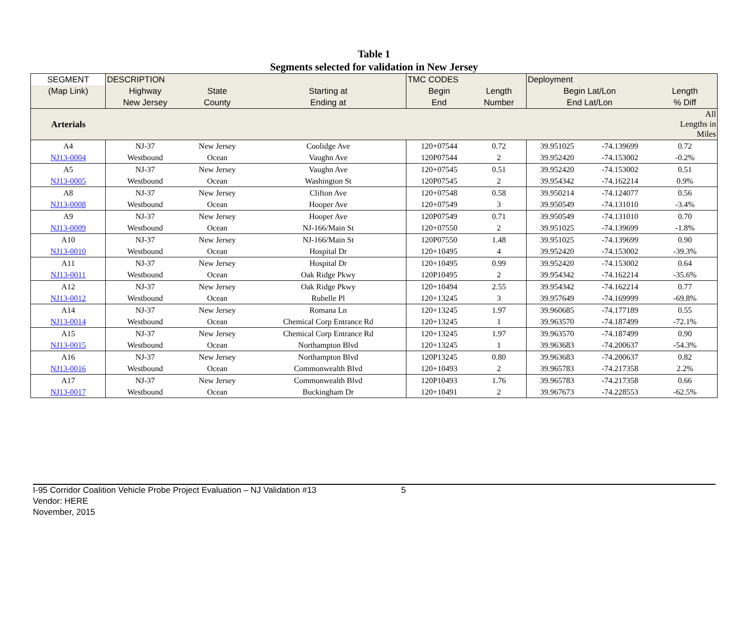Table 1
Segments selected for validation in New Jersey
| SEGMENT | DESCRIPTION | | | TMC CODES | | Deployment | | |
| --- | --- | --- | --- | --- | --- | --- | --- | --- |
| (Map Link) | Highway | State | Starting at | Begin | Length | Begin Lat/Lon | | Length |
| | New Jersey | County | Ending at | End | Number | End Lat/Lon | | % Diff |
| Arterials | | | | | | | | All Lengths in Miles |
| A4 | NJ-37 | New Jersey | Coolidge Ave | 120+07544 | 0.72 | 39.951025 | -74.139699 | 0.72 |
| NJ13-0004 | Westbound | Ocean | Vaughn Ave | 120P07544 | 2 | 39.952420 | -74.153002 | -0.2% |
| A5 | NJ-37 | New Jersey | Vaughn Ave | 120+07545 | 0.51 | 39.952420 | -74.153002 | 0.51 |
| NJ13-0005 | Westbound | Ocean | Washington St | 120P07545 | 2 | 39.954342 | -74.162214 | 0.9% |
| A8 | NJ-37 | New Jersey | Clifton Ave | 120+07548 | 0.58 | 39.950214 | -74.124077 | 0.56 |
| NJ13-0008 | Westbound | Ocean | Hooper Ave | 120+07549 | 3 | 39.950549 | -74.131010 | -3.4% |
| A9 | NJ-37 | New Jersey | Hooper Ave | 120P07549 | 0.71 | 39.950549 | -74.131010 | 0.70 |
| NJ13-0009 | Westbound | Ocean | NJ-166/Main St | 120+07550 | 2 | 39.951025 | -74.139699 | -1.8% |
| A10 | NJ-37 | New Jersey | NJ-166/Main St | 120P07550 | 1.48 | 39.951025 | -74.139699 | 0.90 |
| NJ13-0010 | Westbound | Ocean | Hospital Dr | 120+10495 | 4 | 39.952420 | -74.153002 | -39.3% |
| A11 | NJ-37 | New Jersey | Hospital Dr | 120+10495 | 0.99 | 39.952420 | -74.153002 | 0.64 |
| NJ13-0011 | Westbound | Ocean | Oak Ridge Pkwy | 120P10495 | 2 | 39.954342 | -74.162214 | -35.6% |
| A12 | NJ-37 | New Jersey | Oak Ridge Pkwy | 120+10494 | 2.55 | 39.954342 | -74.162214 | 0.77 |
| NJ13-0012 | Westbound | Ocean | Rubelle Pl | 120+13245 | 3 | 39.957649 | -74.169999 | -69.8% |
| A14 | NJ-37 | New Jersey | Romana Ln | 120+13245 | 1.97 | 39.960685 | -74.177189 | 0.55 |
| NJ13-0014 | Westbound | Ocean | Chemical Corp Entrance Rd | 120+13245 | 1 | 39.963570 | -74.187499 | -72.1% |
| A15 | NJ-37 | New Jersey | Chemical Corp Entrance Rd | 120+13245 | 1.97 | 39.963570 | -74.187499 | 0.90 |
| NJ13-0015 | Westbound | Ocean | Northampton Blvd | 120+13245 | 1 | 39.963683 | -74.200637 | -54.3% |
| A16 | NJ-37 | New Jersey | Northampton Blvd | 120P13245 | 0.80 | 39.963683 | -74.200637 | 0.82 |
| NJ13-0016 | Westbound | Ocean | Commonwealth Blvd | 120+10493 | 2 | 39.965783 | -74.217358 | 2.2% |
| A17 | NJ-37 | New Jersey | Commonwealth Blvd | 120P10493 | 1.76 | 39.965783 | -74.217358 | 0.66 |
| NJ13-0017 | Westbound | Ocean | Buckingham Dr | 120+10491 | 2 | 39.967673 | -74.228553 | -62.5% |
I-95 Corridor Coalition Vehicle Probe Project Evaluation – NJ Validation #13 5
Vendor: HERE
November, 2015